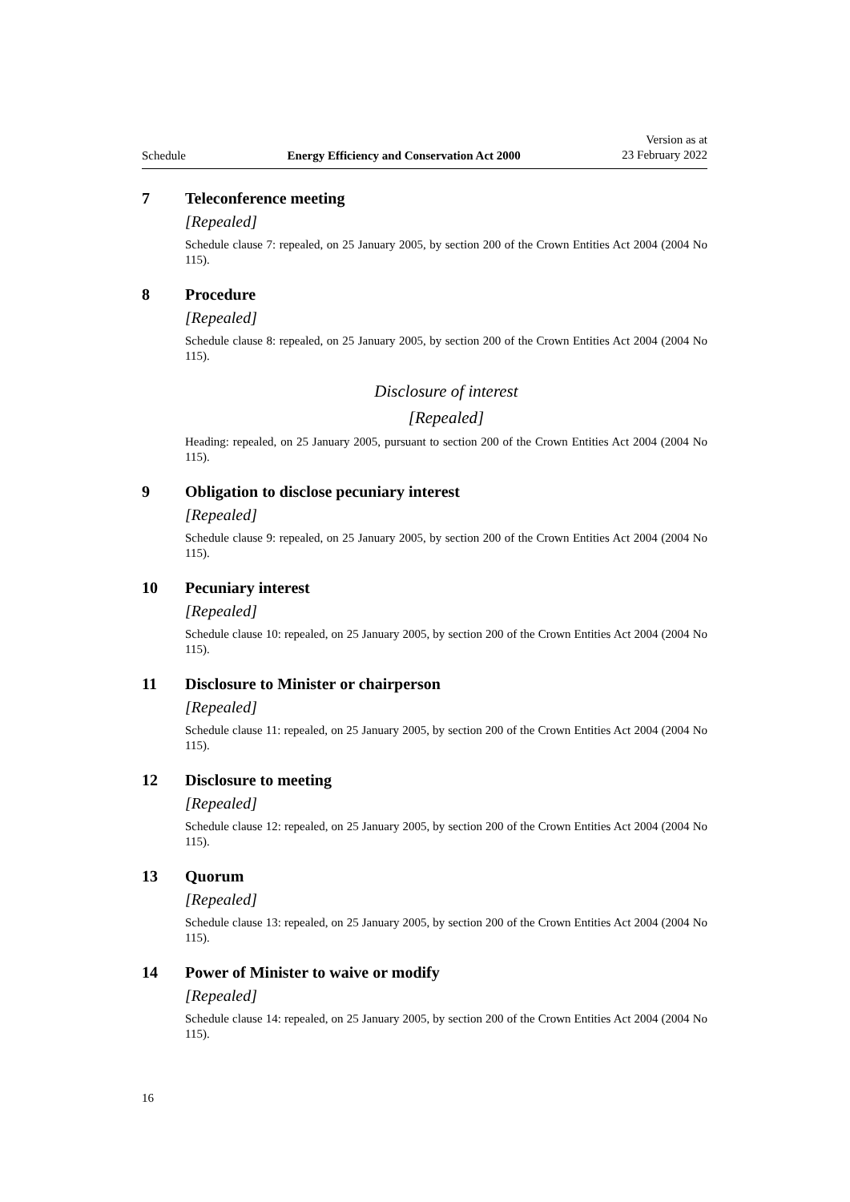Schedule Energy Efficiency and Conservation Act 2000 Version as at
23 February 2022
7 Teleconference meeting
[Repealed]
Schedule clause 7: repealed, on 25 January 2005, by section 200 of the Crown Entities Act 2004 (2004 No 115).
8 Procedure
[Repealed]
Schedule clause 8: repealed, on 25 January 2005, by section 200 of the Crown Entities Act 2004 (2004 No 115).
Disclosure of interest
[Repealed]
Heading: repealed, on 25 January 2005, pursuant to section 200 of the Crown Entities Act 2004 (2004 No 115).
9 Obligation to disclose pecuniary interest
[Repealed]
Schedule clause 9: repealed, on 25 January 2005, by section 200 of the Crown Entities Act 2004 (2004 No 115).
10 Pecuniary interest
[Repealed]
Schedule clause 10: repealed, on 25 January 2005, by section 200 of the Crown Entities Act 2004 (2004 No 115).
11 Disclosure to Minister or chairperson
[Repealed]
Schedule clause 11: repealed, on 25 January 2005, by section 200 of the Crown Entities Act 2004 (2004 No 115).
12 Disclosure to meeting
[Repealed]
Schedule clause 12: repealed, on 25 January 2005, by section 200 of the Crown Entities Act 2004 (2004 No 115).
13 Quorum
[Repealed]
Schedule clause 13: repealed, on 25 January 2005, by section 200 of the Crown Entities Act 2004 (2004 No 115).
14 Power of Minister to waive or modify
[Repealed]
Schedule clause 14: repealed, on 25 January 2005, by section 200 of the Crown Entities Act 2004 (2004 No 115).
16